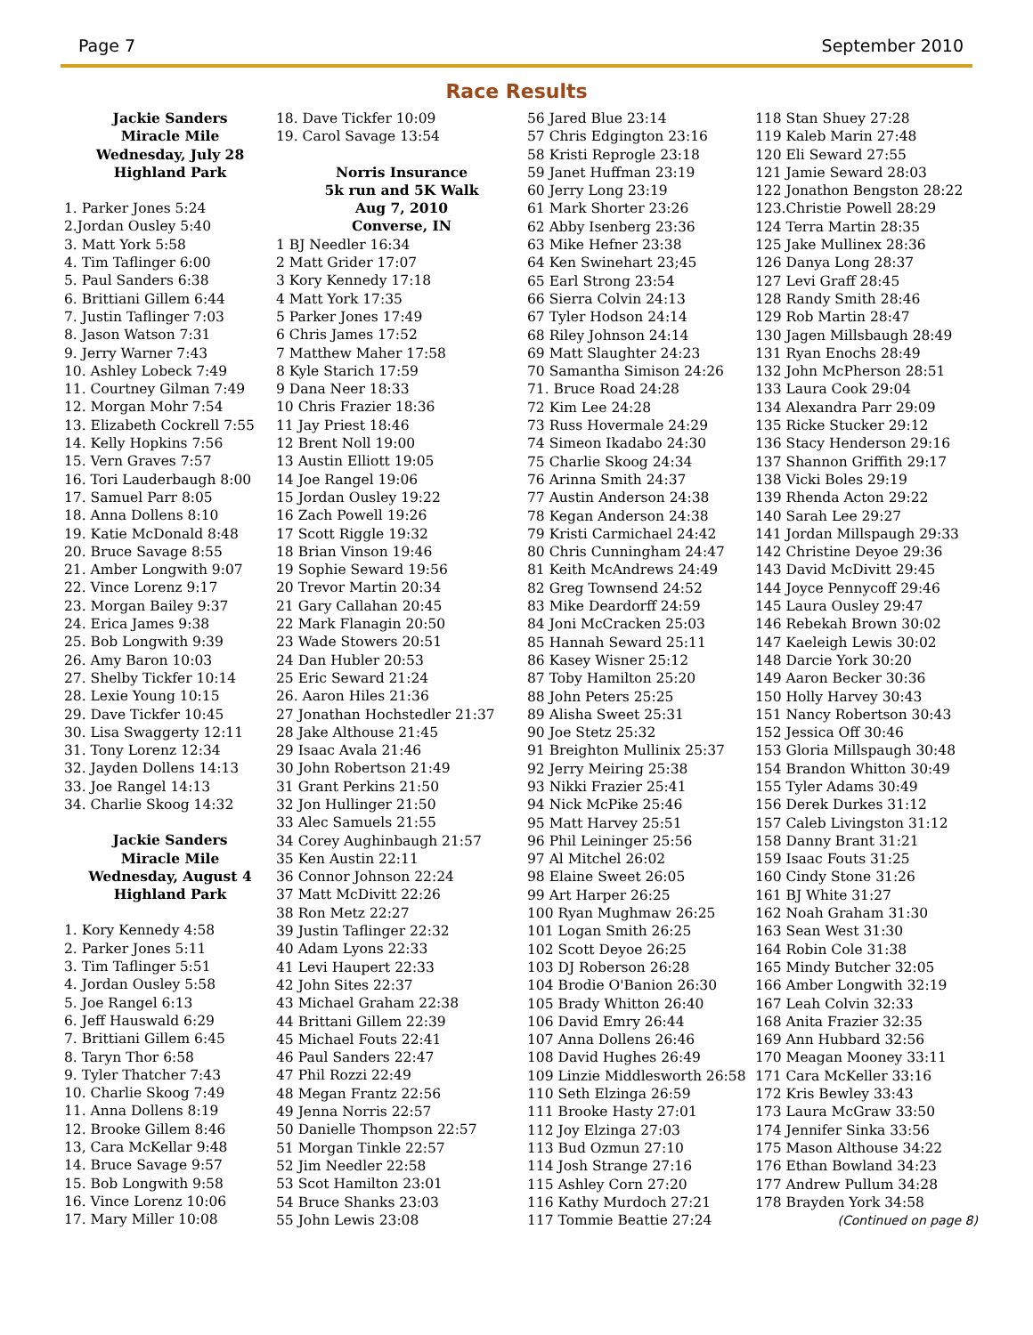Page 7 September 2010
Race Results
Jackie Sanders
Miracle Mile
Wednesday, July 28
Highland Park
1. Parker Jones 5:24
2.Jordan Ousley 5:40
3. Matt York 5:58
4. Tim Taflinger 6:00
5. Paul Sanders 6:38
6. Brittiani Gillem 6:44
7. Justin Taflinger 7:03
8. Jason Watson 7:31
9. Jerry Warner 7:43
10. Ashley Lobeck 7:49
11. Courtney Gilman 7:49
12. Morgan Mohr 7:54
13. Elizabeth Cockrell 7:55
14. Kelly Hopkins 7:56
15. Vern Graves 7:57
16. Tori Lauderbaugh 8:00
17. Samuel Parr 8:05
18. Anna Dollens 8:10
19. Katie McDonald 8:48
20. Bruce Savage 8:55
21. Amber Longwith 9:07
22. Vince Lorenz 9:17
23. Morgan Bailey 9:37
24. Erica James 9:38
25. Bob Longwith 9:39
26. Amy Baron 10:03
27. Shelby Tickfer 10:14
28. Lexie Young 10:15
29. Dave Tickfer 10:45
30. Lisa Swaggerty 12:11
31. Tony Lorenz 12:34
32. Jayden Dollens 14:13
33. Joe Rangel 14:13
34. Charlie Skoog 14:32
Jackie Sanders
Miracle Mile
Wednesday, August 4
Highland Park
1. Kory Kennedy 4:58
2. Parker Jones 5:11
3. Tim Taflinger 5:51
4. Jordan Ousley 5:58
5. Joe Rangel 6:13
6. Jeff Hauswald 6:29
7. Brittiani Gillem 6:45
8. Taryn Thor 6:58
9. Tyler Thatcher 7:43
10. Charlie Skoog 7:49
11. Anna Dollens 8:19
12. Brooke Gillem 8:46
13, Cara McKellar 9:48
14. Bruce Savage 9:57
15. Bob Longwith 9:58
16. Vince Lorenz 10:06
17. Mary Miller 10:08
18. Dave Tickfer 10:09
19. Carol Savage 13:54
Norris Insurance
5k run and 5K Walk
Aug 7, 2010
Converse, IN
1 BJ Needler 16:34
2 Matt Grider 17:07
3 Kory Kennedy 17:18
4 Matt York 17:35
5 Parker Jones 17:49
6 Chris James 17:52
7 Matthew Maher 17:58
8 Kyle Starich 17:59
9 Dana Neer 18:33
10 Chris Frazier 18:36
11 Jay Priest 18:46
12 Brent Noll 19:00
13 Austin Elliott 19:05
14 Joe Rangel 19:06
15 Jordan Ousley 19:22
16 Zach Powell 19:26
17 Scott Riggle 19:32
18 Brian Vinson 19:46
19 Sophie Seward 19:56
20 Trevor Martin 20:34
21 Gary Callahan 20:45
22 Mark Flanagin 20:50
23 Wade Stowers 20:51
24 Dan Hubler 20:53
25 Eric Seward 21:24
26. Aaron Hiles 21:36
27 Jonathan Hochstedler 21:37
28 Jake Althouse 21:45
29 Isaac Avala 21:46
30 John Robertson 21:49
31 Grant Perkins 21:50
32 Jon Hullinger 21:50
33 Alec Samuels 21:55
34 Corey Aughinbaugh 21:57
35 Ken Austin 22:11
36 Connor Johnson 22:24
37 Matt McDivitt 22:26
38 Ron Metz 22:27
39 Justin Taflinger 22:32
40 Adam Lyons 22:33
41 Levi Haupert 22:33
42 John Sites 22:37
43 Michael Graham 22:38
44 Brittani Gillem 22:39
45 Michael Fouts 22:41
46 Paul Sanders 22:47
47 Phil Rozzi 22:49
48 Megan Frantz 22:56
49 Jenna Norris 22:57
50 Danielle Thompson 22:57
51 Morgan Tinkle 22:57
52 Jim Needler 22:58
53 Scot Hamilton 23:01
54 Bruce Shanks 23:03
55 John Lewis 23:08
56 Jared Blue 23:14
57 Chris Edgington 23:16
58 Kristi Reprogle 23:18
59 Janet Huffman 23:19
60 Jerry Long 23:19
61 Mark Shorter 23:26
62 Abby Isenberg 23:36
63 Mike Hefner 23:38
64 Ken Swinehart 23;45
65 Earl Strong 23:54
66 Sierra Colvin 24:13
67 Tyler Hodson 24:14
68 Riley Johnson 24:14
69 Matt Slaughter 24:23
70 Samantha Simison 24:26
71. Bruce Road 24:28
72 Kim Lee 24:28
73 Russ Hovermale 24:29
74 Simeon Ikadabo 24:30
75 Charlie Skoog 24:34
76 Arinna Smith 24:37
77 Austin Anderson 24:38
78 Kegan Anderson 24:38
79 Kristi Carmichael 24:42
80 Chris Cunningham 24:47
81 Keith McAndrews 24:49
82 Greg Townsend 24:52
83 Mike Deardorff 24:59
84 Joni McCracken 25:03
85 Hannah Seward 25:11
86 Kasey Wisner 25:12
87 Toby Hamilton 25:20
88 John Peters 25:25
89 Alisha Sweet 25:31
90 Joe Stetz 25:32
91 Breighton Mullinix 25:37
92 Jerry Meiring 25:38
93 Nikki Frazier 25:41
94 Nick McPike 25:46
95 Matt Harvey 25:51
96 Phil Leininger 25:56
97 Al Mitchel 26:02
98 Elaine Sweet 26:05
99 Art Harper 26:25
100 Ryan Mughmaw 26:25
101 Logan Smith 26:25
102 Scott Deyoe 26:25
103 DJ Roberson 26:28
104 Brodie O'Banion 26:30
105 Brady Whitton 26:40
106 David Emry 26:44
107 Anna Dollens 26:46
108 David Hughes 26:49
109 Linzie Middlesworth 26:58
110 Seth Elzinga 26:59
111 Brooke Hasty 27:01
112 Joy Elzinga 27:03
113 Bud Ozmun 27:10
114 Josh Strange 27:16
115 Ashley Corn 27:20
116 Kathy Murdoch 27:21
117 Tommie Beattie 27:24
118 Stan Shuey 27:28
119 Kaleb Marin 27:48
120 Eli Seward 27:55
121 Jamie Seward 28:03
122 Jonathon Bengston 28:22
123.Christie Powell 28:29
124 Terra Martin 28:35
125 Jake Mullinex 28:36
126 Danya Long 28:37
127 Levi Graff 28:45
128 Randy Smith 28:46
129 Rob Martin 28:47
130 Jagen Millsbaugh 28:49
131 Ryan Enochs 28:49
132 John McPherson 28:51
133 Laura Cook 29:04
134 Alexandra Parr 29:09
135 Ricke Stucker 29:12
136 Stacy Henderson 29:16
137 Shannon Griffith 29:17
138 Vicki Boles 29:19
139 Rhenda Acton 29:22
140 Sarah Lee 29:27
141 Jordan Millspaugh 29:33
142 Christine Deyoe 29:36
143 David McDivitt 29:45
144 Joyce Pennycoff 29:46
145 Laura Ousley 29:47
146 Rebekah Brown 30:02
147 Kaeleigh Lewis 30:02
148 Darcie York 30:20
149 Aaron Becker 30:36
150 Holly Harvey 30:43
151 Nancy Robertson 30:43
152 Jessica Off 30:46
153 Gloria Millspaugh 30:48
154 Brandon Whitton 30:49
155 Tyler Adams 30:49
156 Derek Durkes 31:12
157 Caleb Livingston 31:12
158 Danny Brant 31:21
159 Isaac Fouts 31:25
160 Cindy Stone 31:26
161 BJ White 31:27
162 Noah Graham 31:30
163 Sean West 31:30
164 Robin Cole 31:38
165 Mindy Butcher 32:05
166 Amber Longwith 32:19
167 Leah Colvin 32:33
168 Anita Frazier 32:35
169 Ann Hubbard 32:56
170 Meagan Mooney 33:11
171 Cara McKeller 33:16
172 Kris Bewley 33:43
173 Laura McGraw 33:50
174 Jennifer Sinka 33:56
175 Mason Althouse 34:22
176 Ethan Bowland 34:23
177 Andrew Pullum 34:28
178 Brayden York 34:58
(Continued on page 8)